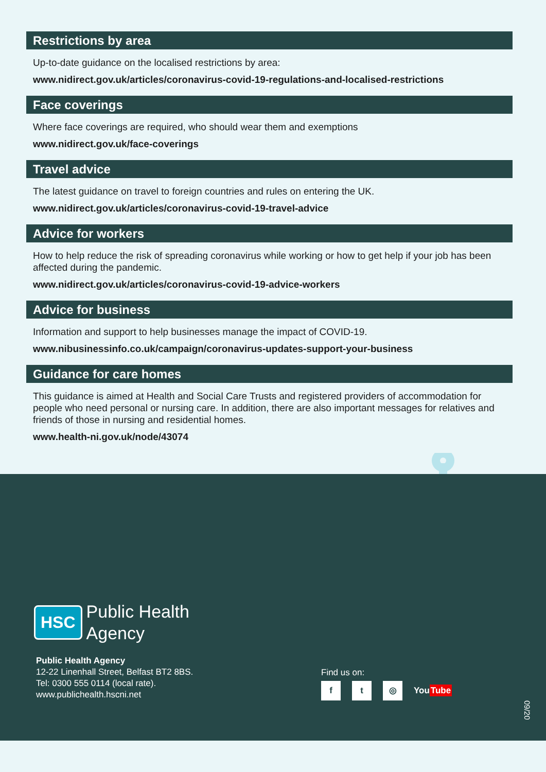Restrictions by area
Up-to-date guidance on the localised restrictions by area:
www.nidirect.gov.uk/articles/coronavirus-covid-19-regulations-and-localised-restrictions
Face coverings
Where face coverings are required, who should wear them and exemptions
www.nidirect.gov.uk/face-coverings
Travel advice
The latest guidance on travel to foreign countries and rules on entering the UK.
www.nidirect.gov.uk/articles/coronavirus-covid-19-travel-advice
Advice for workers
How to help reduce the risk of spreading coronavirus while working or how to get help if your job has been affected during the pandemic.
www.nidirect.gov.uk/articles/coronavirus-covid-19-advice-workers
Advice for business
Information and support to help businesses manage the impact of COVID-19.
www.nibusinessinfo.co.uk/campaign/coronavirus-updates-support-your-business
Guidance for care homes
This guidance is aimed at Health and Social Care Trusts and registered providers of accommodation for people who need personal or nursing care. In addition, there are also important messages for relatives and friends of those in nursing and residential homes.
www.health-ni.gov.uk/node/43074
HSC Public Health
Agency
Public Health Agency
12-22 Linenhall Street, Belfast BT2 8BS.
Tel: 0300 555 0114 (local rate).
www.publichealth.hscni.net
Find us on:
f t ◎ YouTube
09/20